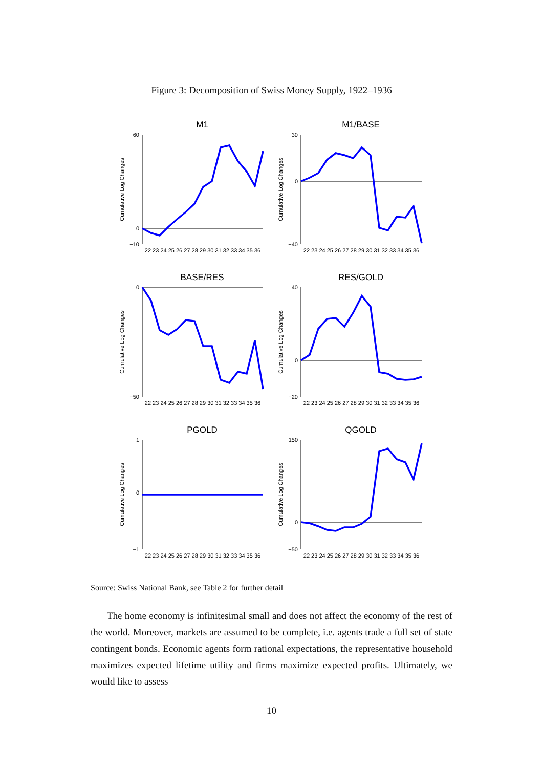Figure 3: Decomposition of Swiss Money Supply, 1922–1936
M1
Cumulative Log Changes
60
0
−10
22 23 24 25 26 27 28 29 30 31 32 33 34 35 36
M1/BASE
Cumulative Log Changes
30
0
−40
22 23 24 25 26 27 28 29 30 31 32 33 34 35 36
BASE/RES
Cumulative Log Changes
0
−50
22 23 24 25 26 27 28 29 30 31 32 33 34 35 36
RES/GOLD
Cumulative Log Changes
40
0
−20
22 23 24 25 26 27 28 29 30 31 32 33 34 35 36
PGOLD
Cumulative Log Changes
1
0
−1
22 23 24 25 26 27 28 29 30 31 32 33 34 35 36
QGOLD
Cumulative Log Changes
150
0
−50
22 23 24 25 26 27 28 29 30 31 32 33 34 35 36
Source: Swiss National Bank, see Table 2 for further detail
The home economy is infinitesimal small and does not affect the economy of the rest of the world. Moreover, markets are assumed to be complete, i.e. agents trade a full set of state contingent bonds. Economic agents form rational expectations, the representative household maximizes expected lifetime utility and firms maximize expected profits. Ultimately, we would like to assess
10